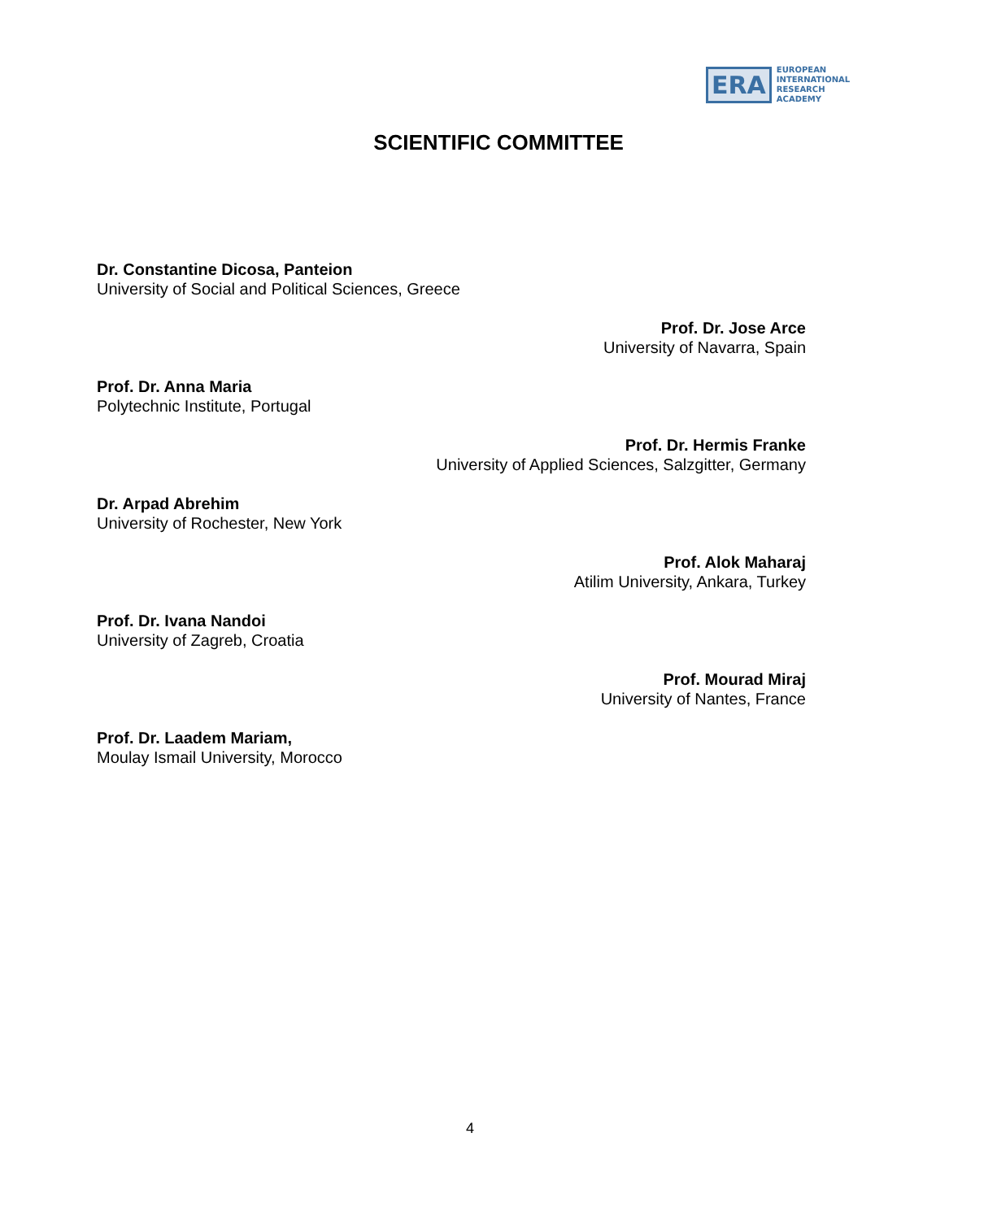ERA
EUROPEAN
INTERNATIONAL
RESEARCH
ACADEMY
SCIENTIFIC COMMITTEE
Dr. Constantine Dicosa, Panteion
University of Social and Political Sciences, Greece
Prof. Dr. Jose Arce
University of Navarra, Spain
Prof. Dr. Anna Maria
Polytechnic Institute, Portugal
Prof. Dr. Hermis Franke
University of Applied Sciences, Salzgitter, Germany
Dr. Arpad Abrehim
University of Rochester, New York
Prof. Alok Maharaj
Atilim University, Ankara, Turkey
Prof. Dr. Ivana Nandoi
University of Zagreb, Croatia
Prof. Mourad Miraj
University of Nantes, France
Prof. Dr. Laadem Mariam,
Moulay Ismail University, Morocco
4